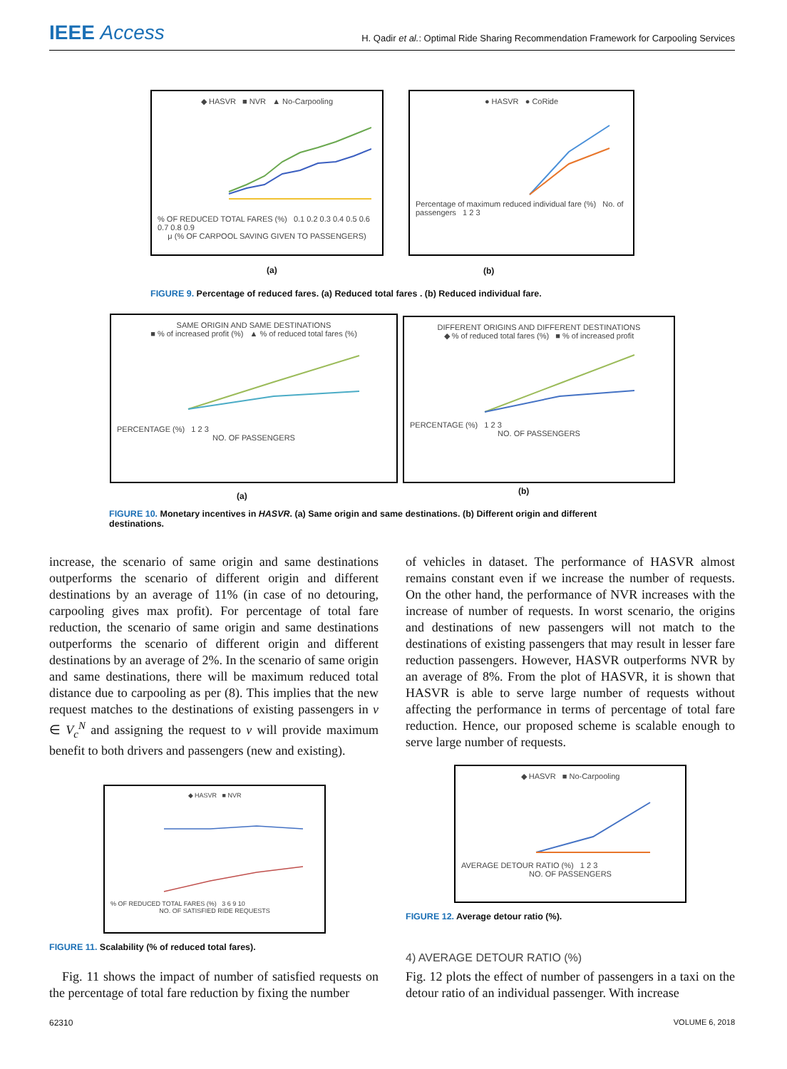IEEE Access H. Qadir et al.: Optimal Ride Sharing Recommendation Framework for Carpooling Services
◆ HASVR ■ NVR ▲ No-Carpooling
% OF REDUCED TOTAL FARES (%) 0.1 0.2 0.3 0.4 0.5 0.6 0.7 0.8 0.9
μ (% OF CARPOOL SAVING GIVEN TO PASSENGERS)
● HASVR ● CoRide
Percentage of maximum reduced individual fare (%) No. of passengers 1 2 3
(a) (b)
FIGURE 9. Percentage of reduced fares. (a) Reduced total fares . (b) Reduced individual fare.
SAME ORIGIN AND SAME DESTINATIONS
■ % of increased profit (%) ▲ % of reduced total fares (%)
PERCENTAGE (%) 1 2 3
NO. OF PASSENGERS
DIFFERENT ORIGINS AND DIFFERENT DESTINATIONS
◆ % of reduced total fares (%) ■ % of increased profit
PERCENTAGE (%) 1 2 3
NO. OF PASSENGERS
(a) (b)
FIGURE 10. Monetary incentives in HASVR. (a) Same origin and same destinations. (b) Different origin and different destinations.
increase, the scenario of same origin and same destinations outperforms the scenario of different origin and different destinations by an average of 11% (in case of no detouring, carpooling gives max profit). For percentage of total fare reduction, the scenario of same origin and same destinations outperforms the scenario of different origin and different destinations by an average of 2%. In the scenario of same origin and same destinations, there will be maximum reduced total distance due to carpooling as per (8). This implies that the new request matches to the destinations of existing passengers in v ∈ V<sub>c</sub><sup>N</sup> and assigning the request to v will provide maximum benefit to both drivers and passengers (new and existing).
of vehicles in dataset. The performance of HASVR almost remains constant even if we increase the number of requests. On the other hand, the performance of NVR increases with the increase of number of requests. In worst scenario, the origins and destinations of new passengers will not match to the destinations of existing passengers that may result in lesser fare reduction passengers. However, HASVR outperforms NVR by an average of 8%. From the plot of HASVR, it is shown that HASVR is able to serve large number of requests without affecting the performance in terms of percentage of total fare reduction. Hence, our proposed scheme is scalable enough to serve large number of requests.
◆ HASVR ■ NVR
% OF REDUCED TOTAL FARES (%) 3 6 9 10
NO. OF SATISFIED RIDE REQUESTS
FIGURE 11. Scalability (% of reduced total fares).
Fig. 11 shows the impact of number of satisfied requests on the percentage of total fare reduction by fixing the number
◆ HASVR ■ No-Carpooling
AVERAGE DETOUR RATIO (%) 1 2 3
NO. OF PASSENGERS
FIGURE 12. Average detour ratio (%).
4) AVERAGE DETOUR RATIO (%)
Fig. 12 plots the effect of number of passengers in a taxi on the detour ratio of an individual passenger. With increase
62310 VOLUME 6, 2018